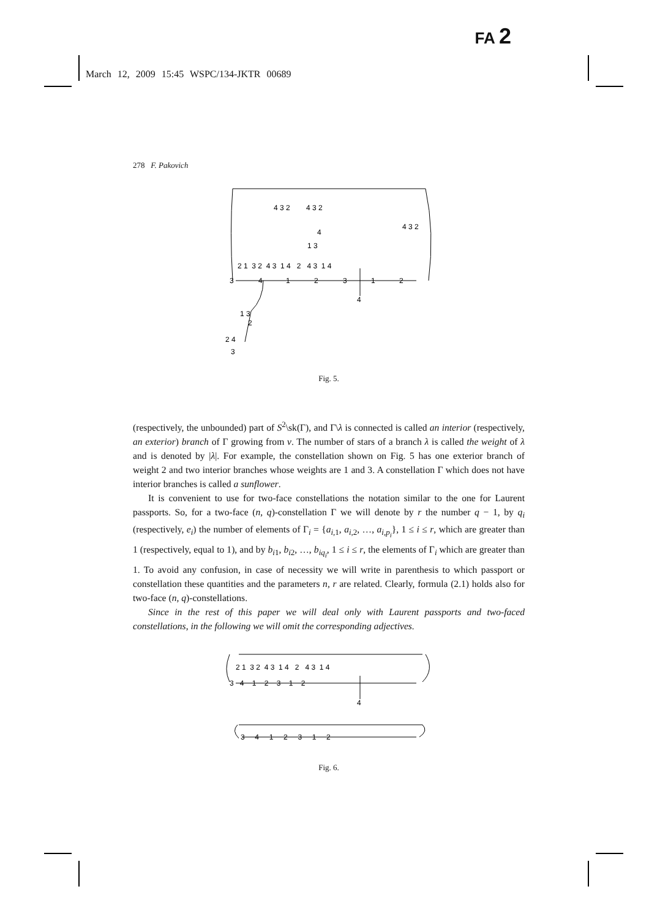FA 2
March 12, 2009 15:45 WSPC/134-JKTR 00689
278 F. Pakovich
3
4
1
2
3
1
2
2 1 3 2 4 3 1 4 2 4 3 1 4
4
4 3 2
4 3 2
4
1 3
4 3 2
1 3
2
2 4
3
Fig. 5.
(respectively, the unbounded) part of S<sup>2</sup>\sk(Γ), and Γ\λ is connected is called an interior (respectively, an exterior) branch of Γ growing from v. The number of stars of a branch λ is called the weight of λ and is denoted by |λ|. For example, the constellation shown on Fig. 5 has one exterior branch of weight 2 and two interior branches whose weights are 1 and 3. A constellation Γ which does not have interior branches is called a sunflower.
It is convenient to use for two-face constellations the notation similar to the one for Laurent passports. So, for a two-face (n, q)-constellation Γ we will denote by r the number q − 1, by q<sub>i</sub> (respectively, e<sub>i</sub>) the number of elements of Γ<sub>i</sub> = {a<sub>i,1</sub>, a<sub>i,2</sub>, …, a<sub>i,p<sub>i</sub></sub>}, 1 ≤ i ≤ r, which are greater than 1 (respectively, equal to 1), and by b<sub>i1</sub>, b<sub>i2</sub>, …, b<sub>iq<sub>i</sub></sub>, 1 ≤ i ≤ r, the elements of Γ<sub>i</sub> which are greater than 1. To avoid any confusion, in case of necessity we will write in parenthesis to which passport or constellation these quantities and the parameters n, r are related. Clearly, formula (2.1) holds also for two-face (n, q)-constellations.
Since in the rest of this paper we will deal only with Laurent passports and two-faced constellations, in the following we will omit the corresponding adjectives.
2 1 3 2 4 3 1 4 2 4 3 1 4
3 4 1 2 3 1 2
4
3 4 1 2 3 1 2
Fig. 6.